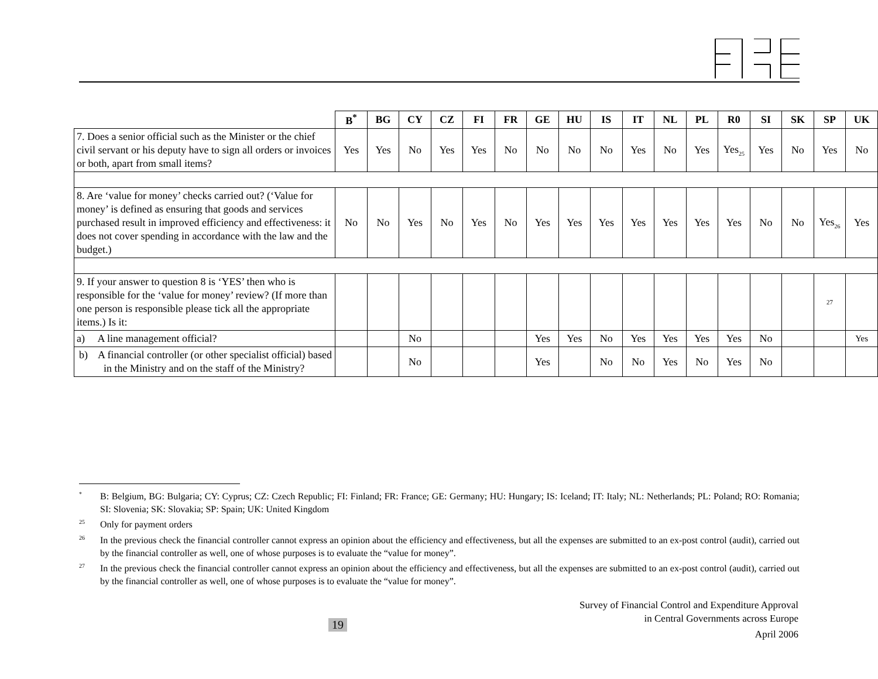| | B<sup>*</sup> | BG | CY | CZ | FI | FR | GE | HU | IS | IT | NL | PL | R0 | SI | SK | SP | UK |
| 7. Does a senior official such as the Minister or the chief civil servant or his deputy have to sign all orders or invoices or both, apart from small items? | Yes | Yes | No | Yes | Yes | No | No | No | No | Yes | No | Yes | Yes<sub>25</sub> | Yes | No | Yes | No |
| 8. Are ‘value for money’ checks carried out? (‘Value for money’ is defined as ensuring that goods and services purchased result in improved efficiency and effectiveness: it does not cover spending in accordance with the law and the budget.) | No | No | Yes | No | Yes | No | Yes | Yes | Yes | Yes | Yes | Yes | Yes | No | No | Yes<sub>26</sub> | Yes |
| 9. If your answer to question 8 is ‘YES’ then who is responsible for the ‘value for money’ review? (If more than one person is responsible please tick all the appropriate items.) Is it: | | | | | | | | | | | | | | | | 27 | |
| a) A line management official? | | | No | | | | Yes | Yes | No | Yes | Yes | Yes | Yes | No | | | Yes |
| b) A financial controller (or other specialist official) based in the Ministry and on the staff of the Ministry? | | | No | | | | Yes | | No | No | Yes | No | Yes | No | | | |
<sup>*</sup> B: Belgium, BG: Bulgaria; CY: Cyprus; CZ: Czech Republic; FI: Finland; FR: France; GE: Germany; HU: Hungary; IS: Iceland; IT: Italy; NL: Netherlands; PL: Poland; RO: Romania; SI: Slovenia; SK: Slovakia; SP: Spain; UK: United Kingdom
<sup>25</sup> Only for payment orders
<sup>26</sup> In the previous check the financial controller cannot express an opinion about the efficiency and effectiveness, but all the expenses are submitted to an ex-post control (audit), carried out by the financial controller as well, one of whose purposes is to evaluate the “value for money”.
<sup>27</sup> In the previous check the financial controller cannot express an opinion about the efficiency and effectiveness, but all the expenses are submitted to an ex-post control (audit), carried out by the financial controller as well, one of whose purposes is to evaluate the “value for money”.
Survey of Financial Control and Expenditure Approval
in Central Governments across Europe
April 2006
19